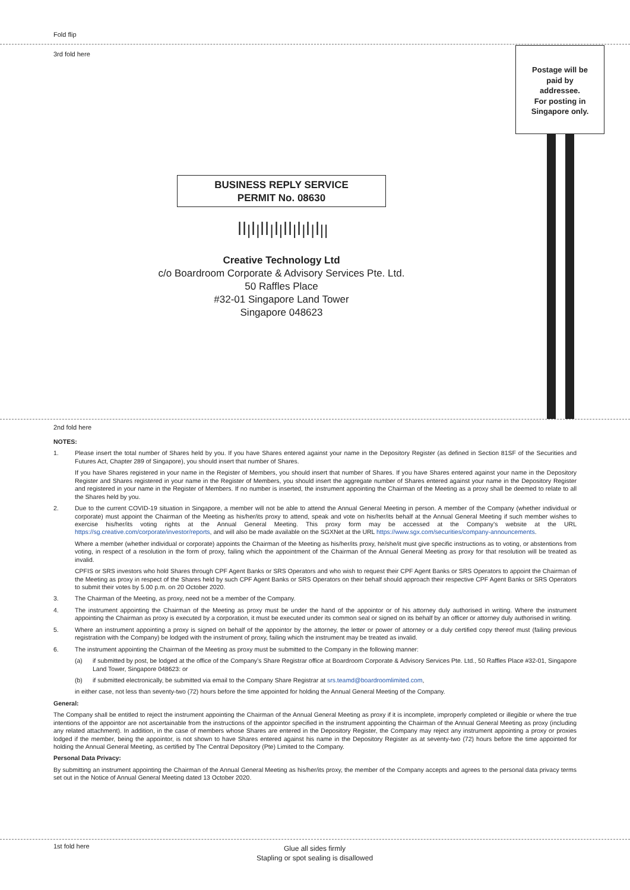Fold flip
3rd fold here
Postage will be
paid by
addressee.
For posting in
Singapore only.
BUSINESS REPLY SERVICE
PERMIT No. 08630
ꟾꟾ|ꟾ|ꟾꟾ|ꟾ|ꟾꟾ|ꟾ|ꟾ|ꟾ||
Creative Technology Ltd
c/o Boardroom Corporate & Advisory Services Pte. Ltd.
50 Raffles Place
#32-01 Singapore Land Tower
Singapore 048623
2nd fold here
NOTES:
1. Please insert the total number of Shares held by you. If you have Shares entered against your name in the Depository Register (as defined in Section 81SF of the Securities and Futures Act, Chapter 289 of Singapore), you should insert that number of Shares.
If you have Shares registered in your name in the Register of Members, you should insert that number of Shares. If you have Shares entered against your name in the Depository Register and Shares registered in your name in the Register of Members, you should insert the aggregate number of Shares entered against your name in the Depository Register and registered in your name in the Register of Members. If no number is inserted, the instrument appointing the Chairman of the Meeting as a proxy shall be deemed to relate to all the Shares held by you.
2. Due to the current COVID-19 situation in Singapore, a member will not be able to attend the Annual General Meeting in person. A member of the Company (whether individual or corporate) must appoint the Chairman of the Meeting as his/her/its proxy to attend, speak and vote on his/her/its behalf at the Annual General Meeting if such member wishes to exercise his/her/its voting rights at the Annual General Meeting. This proxy form may be accessed at the Company’s website at the URL https://sg.creative.com/corporate/investor/reports, and will also be made available on the SGXNet at the URL https://www.sgx.com/securities/company-announcements.
Where a member (whether individual or corporate) appoints the Chairman of the Meeting as his/her/its proxy, he/she/it must give specific instructions as to voting, or abstentions from voting, in respect of a resolution in the form of proxy, failing which the appointment of the Chairman of the Annual General Meeting as proxy for that resolution will be treated as invalid.
CPFIS or SRS investors who hold Shares through CPF Agent Banks or SRS Operators and who wish to request their CPF Agent Banks or SRS Operators to appoint the Chairman of the Meeting as proxy in respect of the Shares held by such CPF Agent Banks or SRS Operators on their behalf should approach their respective CPF Agent Banks or SRS Operators to submit their votes by 5.00 p.m. on 20 October 2020.
3. The Chairman of the Meeting, as proxy, need not be a member of the Company.
4. The instrument appointing the Chairman of the Meeting as proxy must be under the hand of the appointor or of his attorney duly authorised in writing. Where the instrument appointing the Chairman as proxy is executed by a corporation, it must be executed under its common seal or signed on its behalf by an officer or attorney duly authorised in writing.
5. Where an instrument appointing a proxy is signed on behalf of the appointor by the attorney, the letter or power of attorney or a duly certified copy thereof must (failing previous registration with the Company) be lodged with the instrument of proxy, failing which the instrument may be treated as invalid.
6. The instrument appointing the Chairman of the Meeting as proxy must be submitted to the Company in the following manner:
(a) if submitted by post, be lodged at the office of the Company’s Share Registrar office at Boardroom Corporate & Advisory Services Pte. Ltd., 50 Raffles Place #32-01, Singapore Land Tower, Singapore 048623: or
(b) if submitted electronically, be submitted via email to the Company Share Registrar at srs.teamd@boardroomlimited.com,
in either case, not less than seventy-two (72) hours before the time appointed for holding the Annual General Meeting of the Company.
General:
The Company shall be entitled to reject the instrument appointing the Chairman of the Annual General Meeting as proxy if it is incomplete, improperly completed or illegible or where the true intentions of the appointor are not ascertainable from the instructions of the appointor specified in the instrument appointing the Chairman of the Annual General Meeting as proxy (including any related attachment). In addition, in the case of members whose Shares are entered in the Depository Register, the Company may reject any instrument appointing a proxy or proxies lodged if the member, being the appointor, is not shown to have Shares entered against his name in the Depository Register as at seventy-two (72) hours before the time appointed for holding the Annual General Meeting, as certified by The Central Depository (Pte) Limited to the Company.
Personal Data Privacy:
By submitting an instrument appointing the Chairman of the Annual General Meeting as his/her/its proxy, the member of the Company accepts and agrees to the personal data privacy terms set out in the Notice of Annual General Meeting dated 13 October 2020.
1st fold here
Glue all sides firmly
Stapling or spot sealing is disallowed